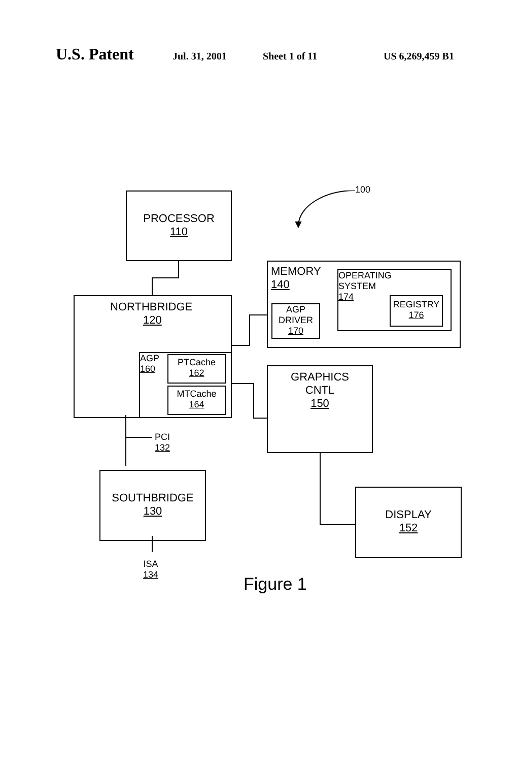U.S. Patent Jul. 31, 2001 Sheet 1 of 11 US 6,269,459 B1
PROCESSOR
110
NORTHBRIDGE
120
AGP
160
PTCache
162
MTCache
164
PCI
132
SOUTHBRIDGE
130
ISA
134
100
MEMORY
140
AGP
DRIVER
170
OPERATING
SYSTEM
174
REGISTRY
176
GRAPHICS
CNTL
150
DISPLAY
152
Figure 1